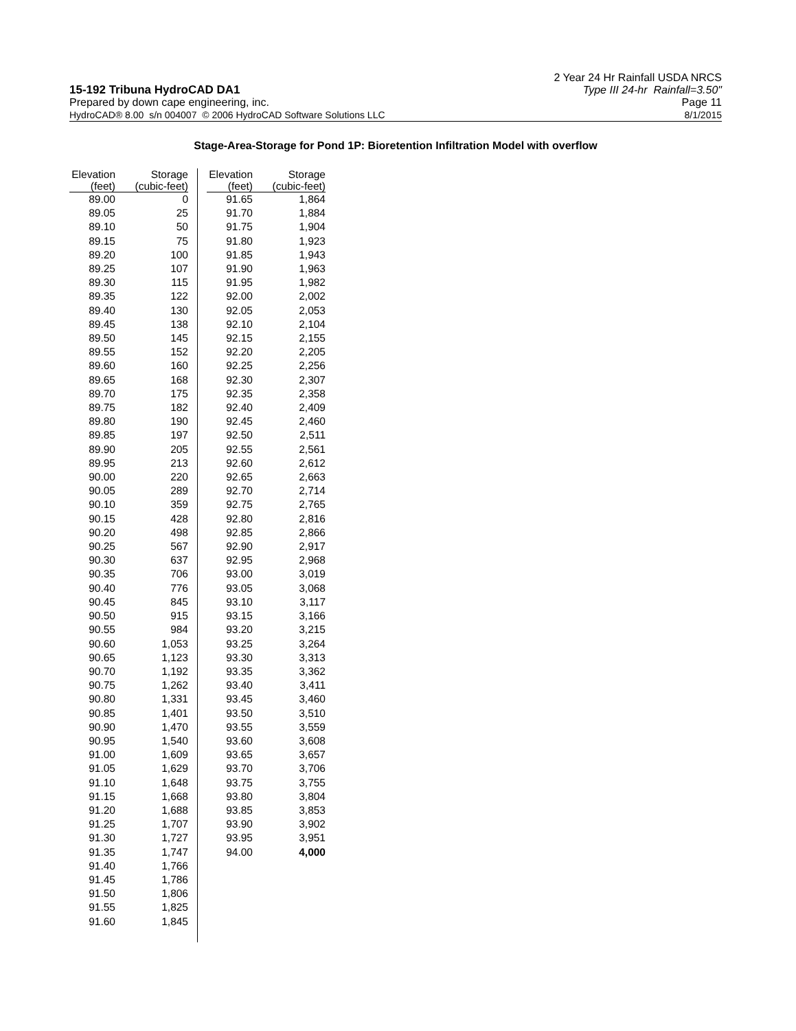15-192 Tribuna HydroCAD DA1
Prepared by down cape engineering, inc.
2 Year 24 Hr Rainfall USDA NRCS
Type III 24-hr Rainfall=3.50"
Page 11
HydroCAD® 8.00 s/n 004007 © 2006 HydroCAD Software Solutions LLC 8/1/2015
Stage-Area-Storage for Pond 1P: Bioretention Infiltration Model with overflow
| Elevation (feet) | Storage (cubic-feet) |
| --- | --- |
| 89.00 | 0 |
| 89.05 | 25 |
| 89.10 | 50 |
| 89.15 | 75 |
| 89.20 | 100 |
| 89.25 | 107 |
| 89.30 | 115 |
| 89.35 | 122 |
| 89.40 | 130 |
| 89.45 | 138 |
| 89.50 | 145 |
| 89.55 | 152 |
| 89.60 | 160 |
| 89.65 | 168 |
| 89.70 | 175 |
| 89.75 | 182 |
| 89.80 | 190 |
| 89.85 | 197 |
| 89.90 | 205 |
| 89.95 | 213 |
| 90.00 | 220 |
| 90.05 | 289 |
| 90.10 | 359 |
| 90.15 | 428 |
| 90.20 | 498 |
| 90.25 | 567 |
| 90.30 | 637 |
| 90.35 | 706 |
| 90.40 | 776 |
| 90.45 | 845 |
| 90.50 | 915 |
| 90.55 | 984 |
| 90.60 | 1,053 |
| 90.65 | 1,123 |
| 90.70 | 1,192 |
| 90.75 | 1,262 |
| 90.80 | 1,331 |
| 90.85 | 1,401 |
| 90.90 | 1,470 |
| 90.95 | 1,540 |
| 91.00 | 1,609 |
| 91.05 | 1,629 |
| 91.10 | 1,648 |
| 91.15 | 1,668 |
| 91.20 | 1,688 |
| 91.25 | 1,707 |
| 91.30 | 1,727 |
| 91.35 | 1,747 |
| 91.40 | 1,766 |
| 91.45 | 1,786 |
| 91.50 | 1,806 |
| 91.55 | 1,825 |
| 91.60 | 1,845 |
| Elevation (feet) | Storage (cubic-feet) |
| --- | --- |
| 91.65 | 1,864 |
| 91.70 | 1,884 |
| 91.75 | 1,904 |
| 91.80 | 1,923 |
| 91.85 | 1,943 |
| 91.90 | 1,963 |
| 91.95 | 1,982 |
| 92.00 | 2,002 |
| 92.05 | 2,053 |
| 92.10 | 2,104 |
| 92.15 | 2,155 |
| 92.20 | 2,205 |
| 92.25 | 2,256 |
| 92.30 | 2,307 |
| 92.35 | 2,358 |
| 92.40 | 2,409 |
| 92.45 | 2,460 |
| 92.50 | 2,511 |
| 92.55 | 2,561 |
| 92.60 | 2,612 |
| 92.65 | 2,663 |
| 92.70 | 2,714 |
| 92.75 | 2,765 |
| 92.80 | 2,816 |
| 92.85 | 2,866 |
| 92.90 | 2,917 |
| 92.95 | 2,968 |
| 93.00 | 3,019 |
| 93.05 | 3,068 |
| 93.10 | 3,117 |
| 93.15 | 3,166 |
| 93.20 | 3,215 |
| 93.25 | 3,264 |
| 93.30 | 3,313 |
| 93.35 | 3,362 |
| 93.40 | 3,411 |
| 93.45 | 3,460 |
| 93.50 | 3,510 |
| 93.55 | 3,559 |
| 93.60 | 3,608 |
| 93.65 | 3,657 |
| 93.70 | 3,706 |
| 93.75 | 3,755 |
| 93.80 | 3,804 |
| 93.85 | 3,853 |
| 93.90 | 3,902 |
| 93.95 | 3,951 |
| 94.00 | 4,000 |